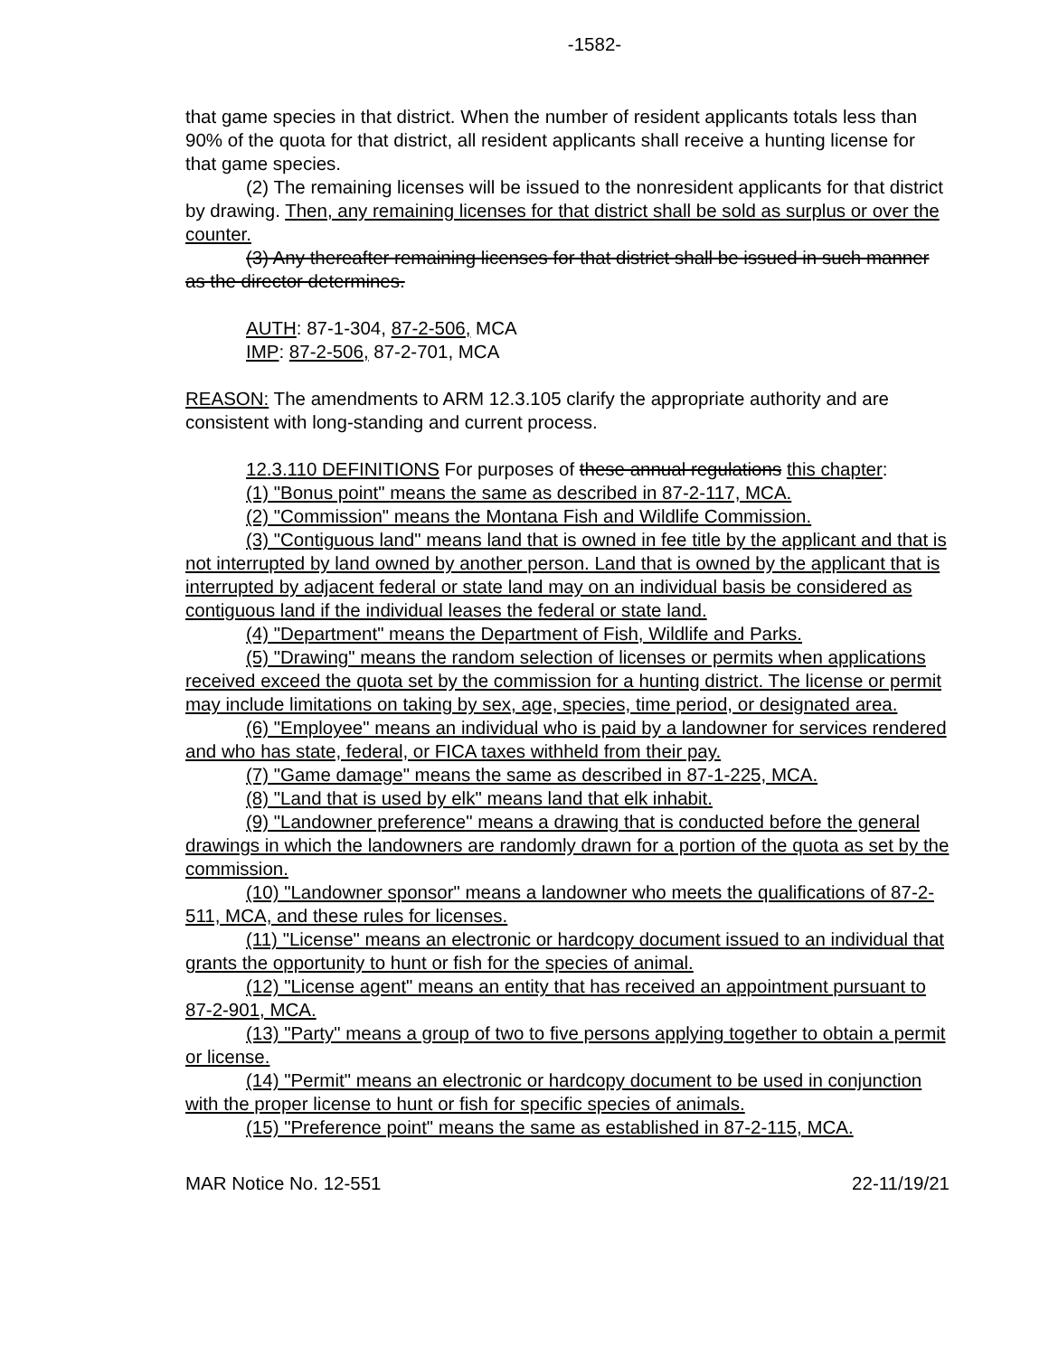-1582-
that game species in that district. When the number of resident applicants totals less than 90% of the quota for that district, all resident applicants shall receive a hunting license for that game species.
(2) The remaining licenses will be issued to the nonresident applicants for that district by drawing. Then, any remaining licenses for that district shall be sold as surplus or over the counter.
(3) Any thereafter remaining licenses for that district shall be issued in such manner as the director determines.
AUTH: 87-1-304, 87-2-506, MCA
IMP: 87-2-506, 87-2-701, MCA
REASON: The amendments to ARM 12.3.105 clarify the appropriate authority and are consistent with long-standing and current process.
12.3.110 DEFINITIONS For purposes of these annual regulations this chapter:
(1) "Bonus point" means the same as described in 87-2-117, MCA.
(2) "Commission" means the Montana Fish and Wildlife Commission.
(3) "Contiguous land" means land that is owned in fee title by the applicant and that is not interrupted by land owned by another person. Land that is owned by the applicant that is interrupted by adjacent federal or state land may on an individual basis be considered as contiguous land if the individual leases the federal or state land.
(4) "Department" means the Department of Fish, Wildlife and Parks.
(5) "Drawing" means the random selection of licenses or permits when applications received exceed the quota set by the commission for a hunting district. The license or permit may include limitations on taking by sex, age, species, time period, or designated area.
(6) "Employee" means an individual who is paid by a landowner for services rendered and who has state, federal, or FICA taxes withheld from their pay.
(7) "Game damage" means the same as described in 87-1-225, MCA.
(8) "Land that is used by elk" means land that elk inhabit.
(9) "Landowner preference" means a drawing that is conducted before the general drawings in which the landowners are randomly drawn for a portion of the quota as set by the commission.
(10) "Landowner sponsor" means a landowner who meets the qualifications of 87-2-511, MCA, and these rules for licenses.
(11) "License" means an electronic or hardcopy document issued to an individual that grants the opportunity to hunt or fish for the species of animal.
(12) "License agent" means an entity that has received an appointment pursuant to 87-2-901, MCA.
(13) "Party" means a group of two to five persons applying together to obtain a permit or license.
(14) "Permit" means an electronic or hardcopy document to be used in conjunction with the proper license to hunt or fish for specific species of animals.
(15) "Preference point" means the same as established in 87-2-115, MCA.
MAR Notice No. 12-551 22-11/19/21